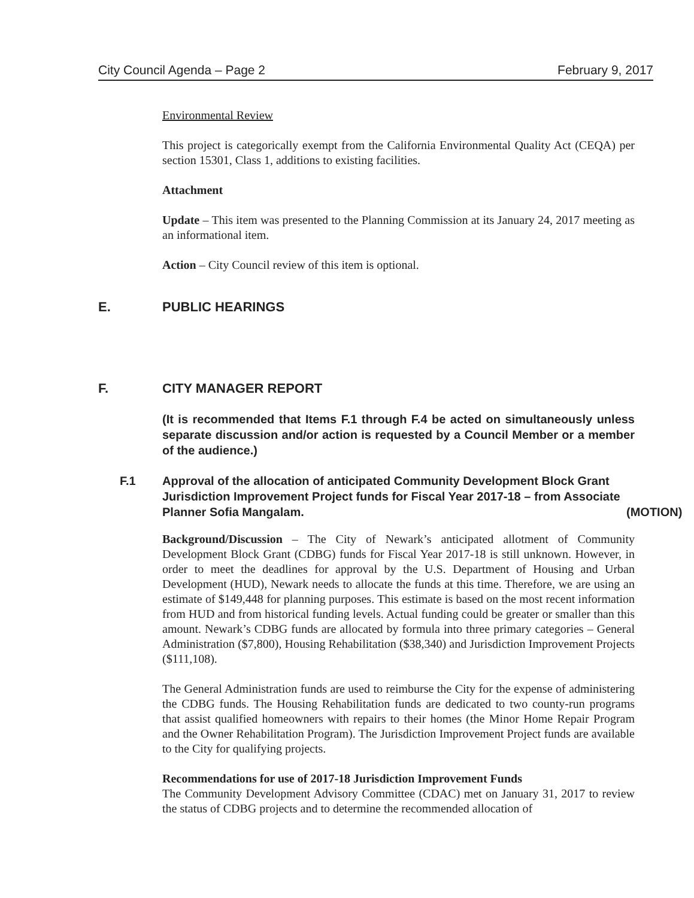City Council Agenda – Page 2 February 9, 2017
Environmental Review
This project is categorically exempt from the California Environmental Quality Act (CEQA) per section 15301, Class 1, additions to existing facilities.
Attachment
Update – This item was presented to the Planning Commission at its January 24, 2017 meeting as an informational item.
Action – City Council review of this item is optional.
E. PUBLIC HEARINGS
F. CITY MANAGER REPORT
(It is recommended that Items F.1 through F.4 be acted on simultaneously unless separate discussion and/or action is requested by a Council Member or a member of the audience.)
F.1 Approval of the allocation of anticipated Community Development Block Grant Jurisdiction Improvement Project funds for Fiscal Year 2017-18 – from Associate Planner Sofia Mangalam. (MOTION)
Background/Discussion – The City of Newark’s anticipated allotment of Community Development Block Grant (CDBG) funds for Fiscal Year 2017-18 is still unknown. However, in order to meet the deadlines for approval by the U.S. Department of Housing and Urban Development (HUD), Newark needs to allocate the funds at this time. Therefore, we are using an estimate of $149,448 for planning purposes. This estimate is based on the most recent information from HUD and from historical funding levels. Actual funding could be greater or smaller than this amount. Newark’s CDBG funds are allocated by formula into three primary categories – General Administration ($7,800), Housing Rehabilitation ($38,340) and Jurisdiction Improvement Projects ($111,108).
The General Administration funds are used to reimburse the City for the expense of administering the CDBG funds. The Housing Rehabilitation funds are dedicated to two county-run programs that assist qualified homeowners with repairs to their homes (the Minor Home Repair Program and the Owner Rehabilitation Program). The Jurisdiction Improvement Project funds are available to the City for qualifying projects.
Recommendations for use of 2017-18 Jurisdiction Improvement Funds
The Community Development Advisory Committee (CDAC) met on January 31, 2017 to review the status of CDBG projects and to determine the recommended allocation of